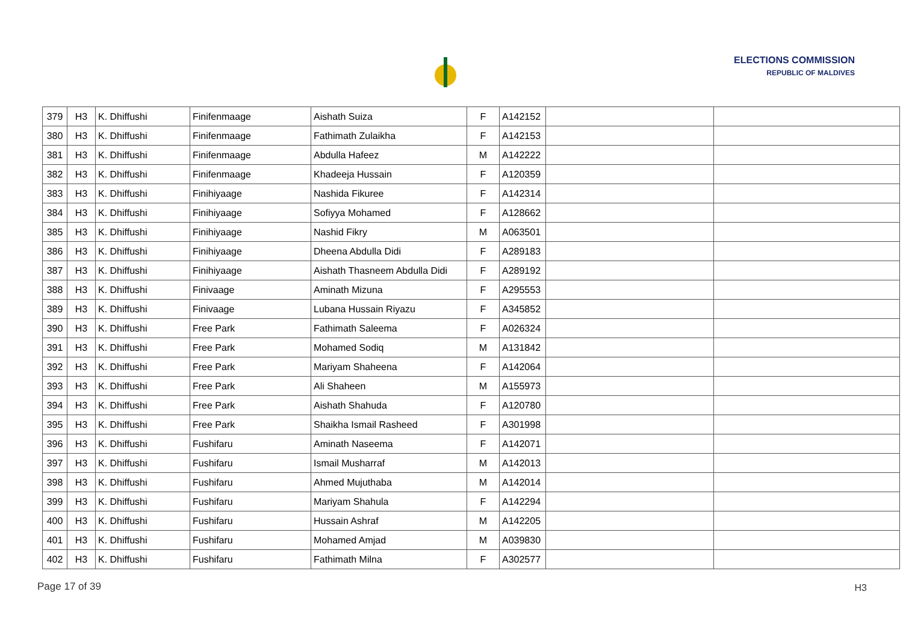ELECTIONS COMMISSION
REPUBLIC OF MALDIVES
| 379 | H3 | K. Dhiffushi | Finifenmaage | Aishath Suiza | F | A142152 | | |
| 380 | H3 | K. Dhiffushi | Finifenmaage | Fathimath Zulaikha | F | A142153 | | |
| 381 | H3 | K. Dhiffushi | Finifenmaage | Abdulla Hafeez | M | A142222 | | |
| 382 | H3 | K. Dhiffushi | Finifenmaage | Khadeeja Hussain | F | A120359 | | |
| 383 | H3 | K. Dhiffushi | Finihiyaage | Nashida Fikuree | F | A142314 | | |
| 384 | H3 | K. Dhiffushi | Finihiyaage | Sofiyya Mohamed | F | A128662 | | |
| 385 | H3 | K. Dhiffushi | Finihiyaage | Nashid Fikry | M | A063501 | | |
| 386 | H3 | K. Dhiffushi | Finihiyaage | Dheena Abdulla Didi | F | A289183 | | |
| 387 | H3 | K. Dhiffushi | Finihiyaage | Aishath Thasneem Abdulla Didi | F | A289192 | | |
| 388 | H3 | K. Dhiffushi | Finivaage | Aminath Mizuna | F | A295553 | | |
| 389 | H3 | K. Dhiffushi | Finivaage | Lubana Hussain Riyazu | F | A345852 | | |
| 390 | H3 | K. Dhiffushi | Free Park | Fathimath Saleema | F | A026324 | | |
| 391 | H3 | K. Dhiffushi | Free Park | Mohamed Sodiq | M | A131842 | | |
| 392 | H3 | K. Dhiffushi | Free Park | Mariyam Shaheena | F | A142064 | | |
| 393 | H3 | K. Dhiffushi | Free Park | Ali Shaheen | M | A155973 | | |
| 394 | H3 | K. Dhiffushi | Free Park | Aishath Shahuda | F | A120780 | | |
| 395 | H3 | K. Dhiffushi | Free Park | Shaikha Ismail Rasheed | F | A301998 | | |
| 396 | H3 | K. Dhiffushi | Fushifaru | Aminath Naseema | F | A142071 | | |
| 397 | H3 | K. Dhiffushi | Fushifaru | Ismail Musharraf | M | A142013 | | |
| 398 | H3 | K. Dhiffushi | Fushifaru | Ahmed Mujuthaba | M | A142014 | | |
| 399 | H3 | K. Dhiffushi | Fushifaru | Mariyam Shahula | F | A142294 | | |
| 400 | H3 | K. Dhiffushi | Fushifaru | Hussain Ashraf | M | A142205 | | |
| 401 | H3 | K. Dhiffushi | Fushifaru | Mohamed Amjad | M | A039830 | | |
| 402 | H3 | K. Dhiffushi | Fushifaru | Fathimath Milna | F | A302577 | | |
Page 17 of 39 H3